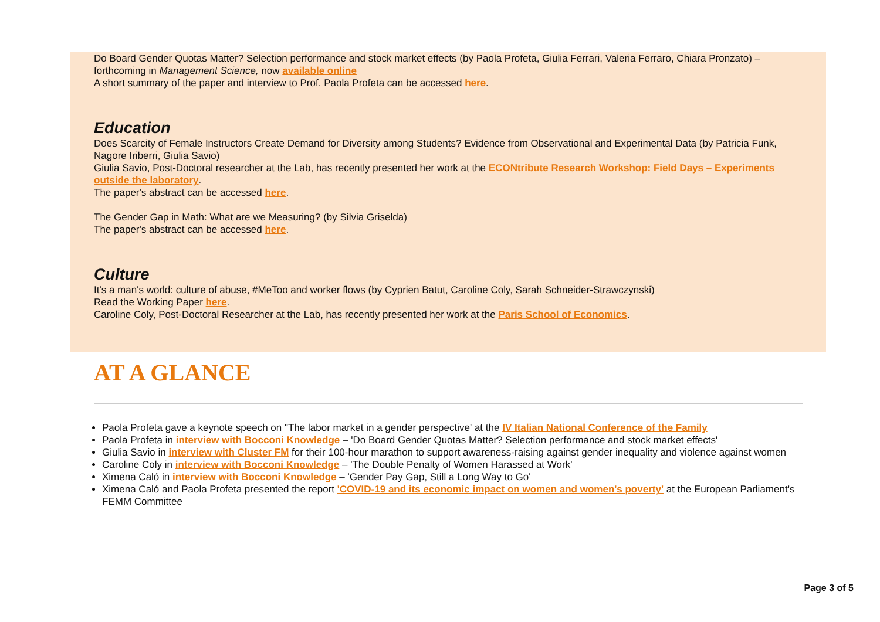Do Board Gender Quotas Matter? Selection performance and stock market effects (by Paola Profeta, Giulia Ferrari, Valeria Ferraro, Chiara Pronzato) – forthcoming in Management Science, now available online
A short summary of the paper and interview to Prof. Paola Profeta can be accessed here.
Education
Does Scarcity of Female Instructors Create Demand for Diversity among Students? Evidence from Observational and Experimental Data (by Patricia Funk, Nagore Iriberri, Giulia Savio)
Giulia Savio, Post-Doctoral researcher at the Lab, has recently presented her work at the ECONtribute Research Workshop: Field Days – Experiments outside the laboratory.
The paper's abstract can be accessed here.
The Gender Gap in Math: What are we Measuring? (by Silvia Griselda)
The paper's abstract can be accessed here.
Culture
It's a man's world: culture of abuse, #MeToo and worker flows (by Cyprien Batut, Caroline Coly, Sarah Schneider-Strawczynski)
Read the Working Paper here.
Caroline Coly, Post-Doctoral Researcher at the Lab, has recently presented her work at the Paris School of Economics.
AT A GLANCE
Paola Profeta gave a keynote speech on "The labor market in a gender perspective' at the IV Italian National Conference of the Family
Paola Profeta in interview with Bocconi Knowledge – 'Do Board Gender Quotas Matter? Selection performance and stock market effects'
Giulia Savio in interview with Cluster FM for their 100-hour marathon to support awareness-raising against gender inequality and violence against women
Caroline Coly in interview with Bocconi Knowledge – 'The Double Penalty of Women Harassed at Work'
Ximena Caló in interview with Bocconi Knowledge – 'Gender Pay Gap, Still a Long Way to Go'
Ximena Caló and Paola Profeta presented the report 'COVID-19 and its economic impact on women and women's poverty' at the European Parliament's FEMM Committee
Page 3 of 5